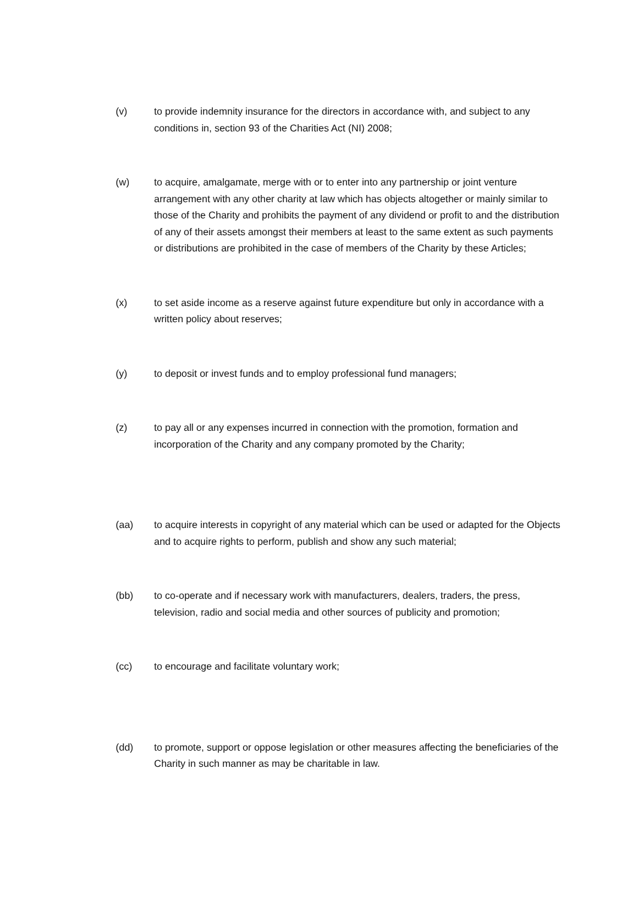(v) to provide indemnity insurance for the directors in accordance with, and subject to any conditions in, section 93 of the Charities Act (NI) 2008;
(w) to acquire, amalgamate, merge with or to enter into any partnership or joint venture arrangement with any other charity at law which has objects altogether or mainly similar to those of the Charity and prohibits the payment of any dividend or profit to and the distribution of any of their assets amongst their members at least to the same extent as such payments or distributions are prohibited in the case of members of the Charity by these Articles;
(x) to set aside income as a reserve against future expenditure but only in accordance with a written policy about reserves;
(y) to deposit or invest funds and to employ professional fund managers;
(z) to pay all or any expenses incurred in connection with the promotion, formation and incorporation of the Charity and any company promoted by the Charity;
(aa) to acquire interests in copyright of any material which can be used or adapted for the Objects and to acquire rights to perform, publish and show any such material;
(bb) to co-operate and if necessary work with manufacturers, dealers, traders, the press, television, radio and social media and other sources of publicity and promotion;
(cc) to encourage and facilitate voluntary work;
(dd) to promote, support or oppose legislation or other measures affecting the beneficiaries of the Charity in such manner as may be charitable in law.